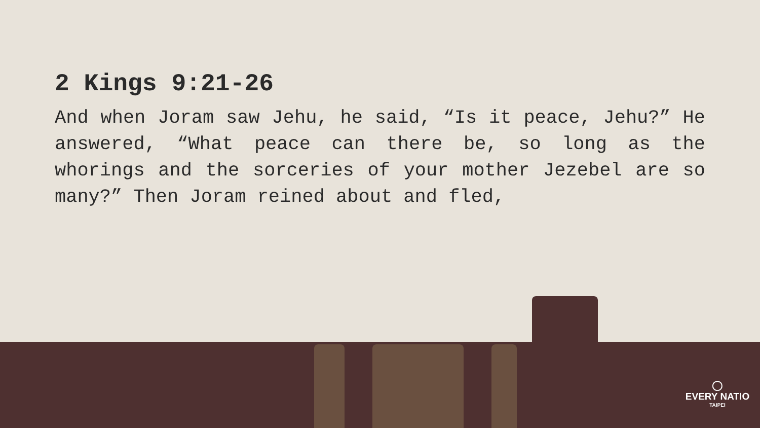2 Kings 9:21-26
And when Joram saw Jehu, he said, “Is it peace, Jehu?” He answered, “What peace can there be, so long as the whorings and the sorceries of your mother Jezebel are so many?” Then Joram reined about and fled,
◯
EVERY NATIO
TAIPEI